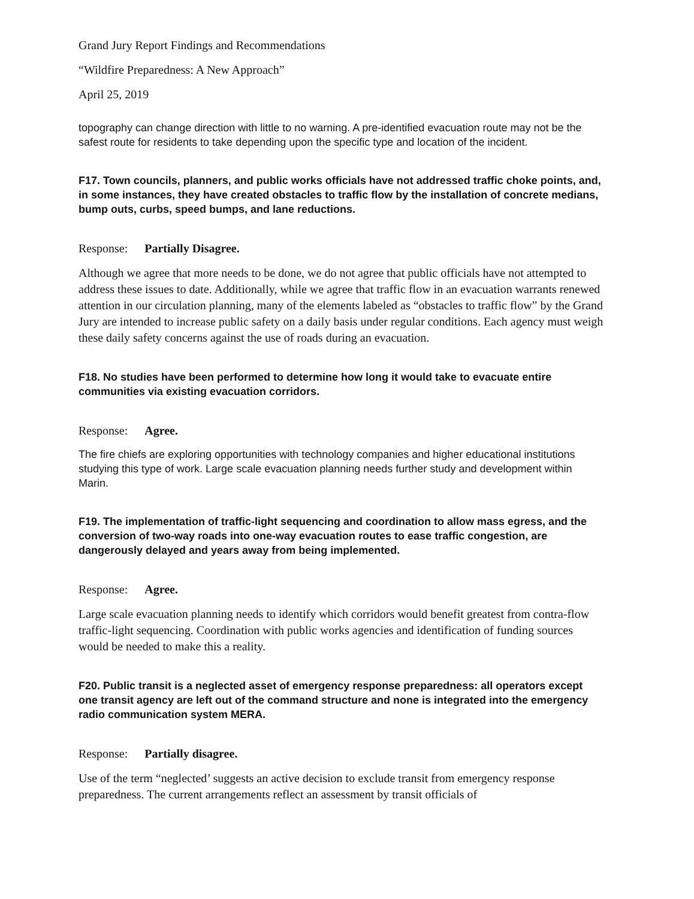Grand Jury Report Findings and Recommendations
“Wildfire Preparedness: A New Approach”
April 25, 2019
topography can change direction with little to no warning. A pre-identified evacuation route may not be the safest route for residents to take depending upon the specific type and location of the incident.
F17. Town councils, planners, and public works officials have not addressed traffic choke points, and, in some instances, they have created obstacles to traffic flow by the installation of concrete medians, bump outs, curbs, speed bumps, and lane reductions.
Response: Partially Disagree.
Although we agree that more needs to be done, we do not agree that public officials have not attempted to address these issues to date. Additionally, while we agree that traffic flow in an evacuation warrants renewed attention in our circulation planning, many of the elements labeled as “obstacles to traffic flow” by the Grand Jury are intended to increase public safety on a daily basis under regular conditions. Each agency must weigh these daily safety concerns against the use of roads during an evacuation.
F18. No studies have been performed to determine how long it would take to evacuate entire communities via existing evacuation corridors.
Response: Agree.
The fire chiefs are exploring opportunities with technology companies and higher educational institutions studying this type of work. Large scale evacuation planning needs further study and development within Marin.
F19. The implementation of traffic-light sequencing and coordination to allow mass egress, and the conversion of two-way roads into one-way evacuation routes to ease traffic congestion, are dangerously delayed and years away from being implemented.
Response: Agree.
Large scale evacuation planning needs to identify which corridors would benefit greatest from contra-flow traffic-light sequencing. Coordination with public works agencies and identification of funding sources would be needed to make this a reality.
F20. Public transit is a neglected asset of emergency response preparedness: all operators except one transit agency are left out of the command structure and none is integrated into the emergency radio communication system MERA.
Response: Partially disagree.
Use of the term “neglected’ suggests an active decision to exclude transit from emergency response preparedness. The current arrangements reflect an assessment by transit officials of